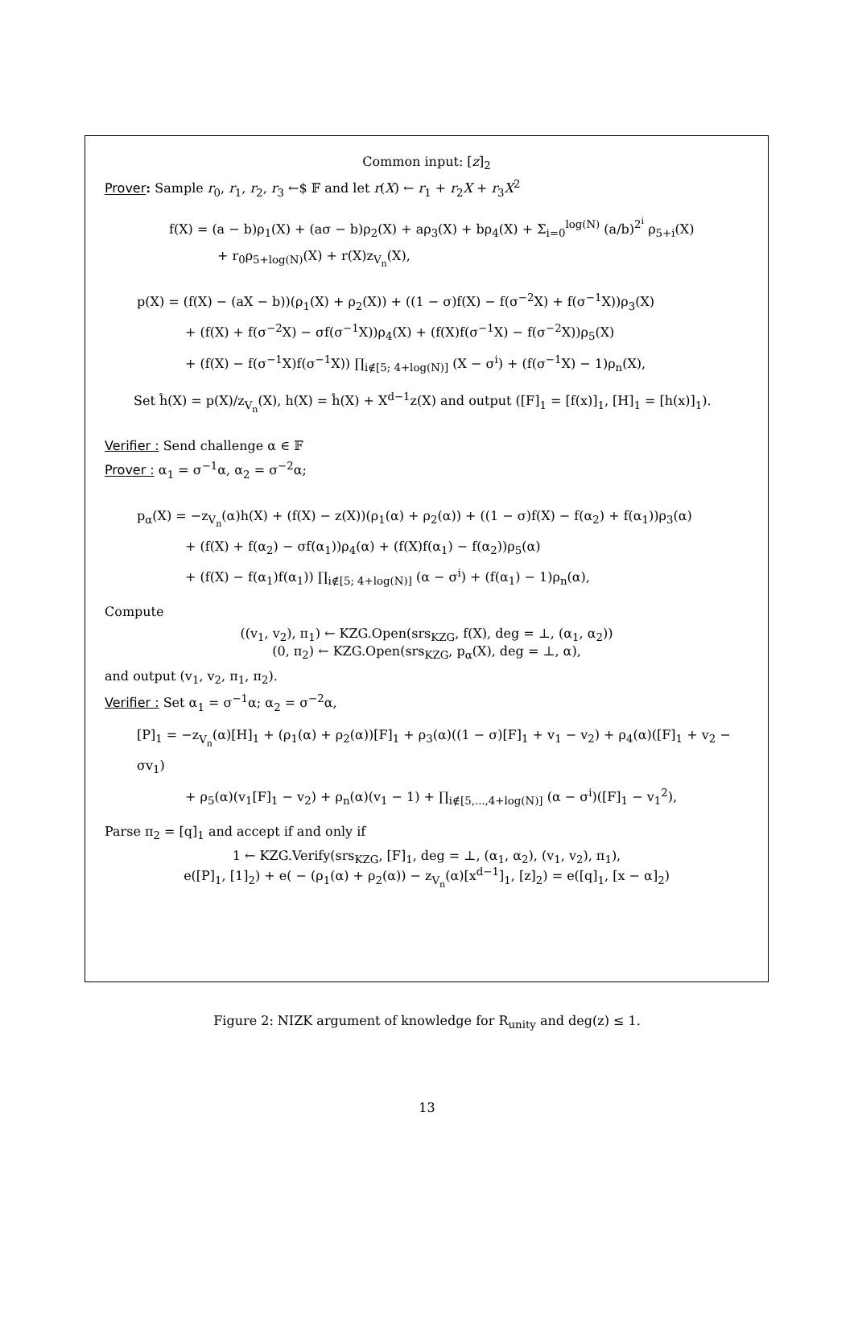Common input: [z]<sub>2</sub>
Prover: Sample r<sub>0</sub>, r<sub>1</sub>, r<sub>2</sub>, r<sub>3</sub> ←$ 𝔽 and let r(X) ← r<sub>1</sub> + r<sub>2</sub>X + r<sub>3</sub>X<sup>2</sup>
f(X) = (a − b)ρ<sub>1</sub>(X) + (aσ − b)ρ<sub>2</sub>(X) + aρ<sub>3</sub>(X) + bρ<sub>4</sub>(X) + Σ<sub>i=0</sub><sup>log(N)</sup> (a/b)<sup>2<sup>i</sup></sup> ρ<sub>5+i</sub>(X)
+ r<sub>0</sub>ρ<sub>5+log(N)</sub>(X) + r(X)z<sub>V<sub>n</sub></sub>(X),
p(X) = (f(X) − (aX − b))(ρ<sub>1</sub>(X) + ρ<sub>2</sub>(X)) + ((1 − σ)f(X) − f(σ<sup>−2</sup>X) + f(σ<sup>−1</sup>X))ρ<sub>3</sub>(X)
+ (f(X) + f(σ<sup>−2</sup>X) − σf(σ<sup>−1</sup>X))ρ<sub>4</sub>(X) + (f(X)f(σ<sup>−1</sup>X) − f(σ<sup>−2</sup>X))ρ<sub>5</sub>(X)
+ (f(X) − f(σ<sup>−1</sup>X)f(σ<sup>−1</sup>X)) ∏<sub>i∉[5; 4+log(N)]</sub> (X − σ<sup>i</sup>) + (f(σ<sup>−1</sup>X) − 1)ρ<sub>n</sub>(X),
Set ĥ(X) = p(X)/z<sub>V<sub>n</sub></sub>(X), h(X) = ĥ(X) + X<sup>d−1</sup>z(X) and output ([F]<sub>1</sub> = [f(x)]<sub>1</sub>, [H]<sub>1</sub> = [h(x)]<sub>1</sub>).
Verifier : Send challenge α ∈ 𝔽
Prover : α<sub>1</sub> = σ<sup>−1</sup>α, α<sub>2</sub> = σ<sup>−2</sup>α;
p<sub>α</sub>(X) = −z<sub>V<sub>n</sub></sub>(α)h(X) + (f(X) − z(X))(ρ<sub>1</sub>(α) + ρ<sub>2</sub>(α)) + ((1 − σ)f(X) − f(α<sub>2</sub>) + f(α<sub>1</sub>))ρ<sub>3</sub>(α)
+ (f(X) + f(α<sub>2</sub>) − σf(α<sub>1</sub>))ρ<sub>4</sub>(α) + (f(X)f(α<sub>1</sub>) − f(α<sub>2</sub>))ρ<sub>5</sub>(α)
+ (f(X) − f(α<sub>1</sub>)f(α<sub>1</sub>)) ∏<sub>i∉[5; 4+log(N)]</sub> (α − σ<sup>i</sup>) + (f(α<sub>1</sub>) − 1)ρ<sub>n</sub>(α),
Compute
((v<sub>1</sub>, v<sub>2</sub>), π<sub>1</sub>) ← KZG.Open(srs<sub>KZG</sub>, f(X), deg = ⊥, (α<sub>1</sub>, α<sub>2</sub>))
(0, π<sub>2</sub>) ← KZG.Open(srs<sub>KZG</sub>, p<sub>α</sub>(X), deg = ⊥, α),
and output (v<sub>1</sub>, v<sub>2</sub>, π<sub>1</sub>, π<sub>2</sub>).
Verifier : Set α<sub>1</sub> = σ<sup>−1</sup>α; α<sub>2</sub> = σ<sup>−2</sup>α,
[P]<sub>1</sub> = −z<sub>V<sub>n</sub></sub>(α)[H]<sub>1</sub> + (ρ<sub>1</sub>(α) + ρ<sub>2</sub>(α))[F]<sub>1</sub> + ρ<sub>3</sub>(α)((1 − σ)[F]<sub>1</sub> + v<sub>1</sub> − v<sub>2</sub>) + ρ<sub>4</sub>(α)([F]<sub>1</sub> + v<sub>2</sub> − σv<sub>1</sub>)
+ ρ<sub>5</sub>(α)(v<sub>1</sub>[F]<sub>1</sub> − v<sub>2</sub>) + ρ<sub>n</sub>(α)(v<sub>1</sub> − 1) + ∏<sub>i∉[5,...,4+log(N)]</sub> (α − σ<sup>i</sup>)([F]<sub>1</sub> − v<sub>1</sub><sup>2</sup>),
Parse π<sub>2</sub> = [q]<sub>1</sub> and accept if and only if
1 ← KZG.Verify(srs<sub>KZG</sub>, [F]<sub>1</sub>, deg = ⊥, (α<sub>1</sub>, α<sub>2</sub>), (v<sub>1</sub>, v<sub>2</sub>), π<sub>1</sub>),
e([P]<sub>1</sub>, [1]<sub>2</sub>) + e( − (ρ<sub>1</sub>(α) + ρ<sub>2</sub>(α)) − z<sub>V<sub>n</sub></sub>(α)[x<sup>d−1</sup>]<sub>1</sub>, [z]<sub>2</sub>) = e([q]<sub>1</sub>, [x − α]<sub>2</sub>)
Figure 2: NIZK argument of knowledge for R<sub>unity</sub> and deg(z) ≤ 1.
13